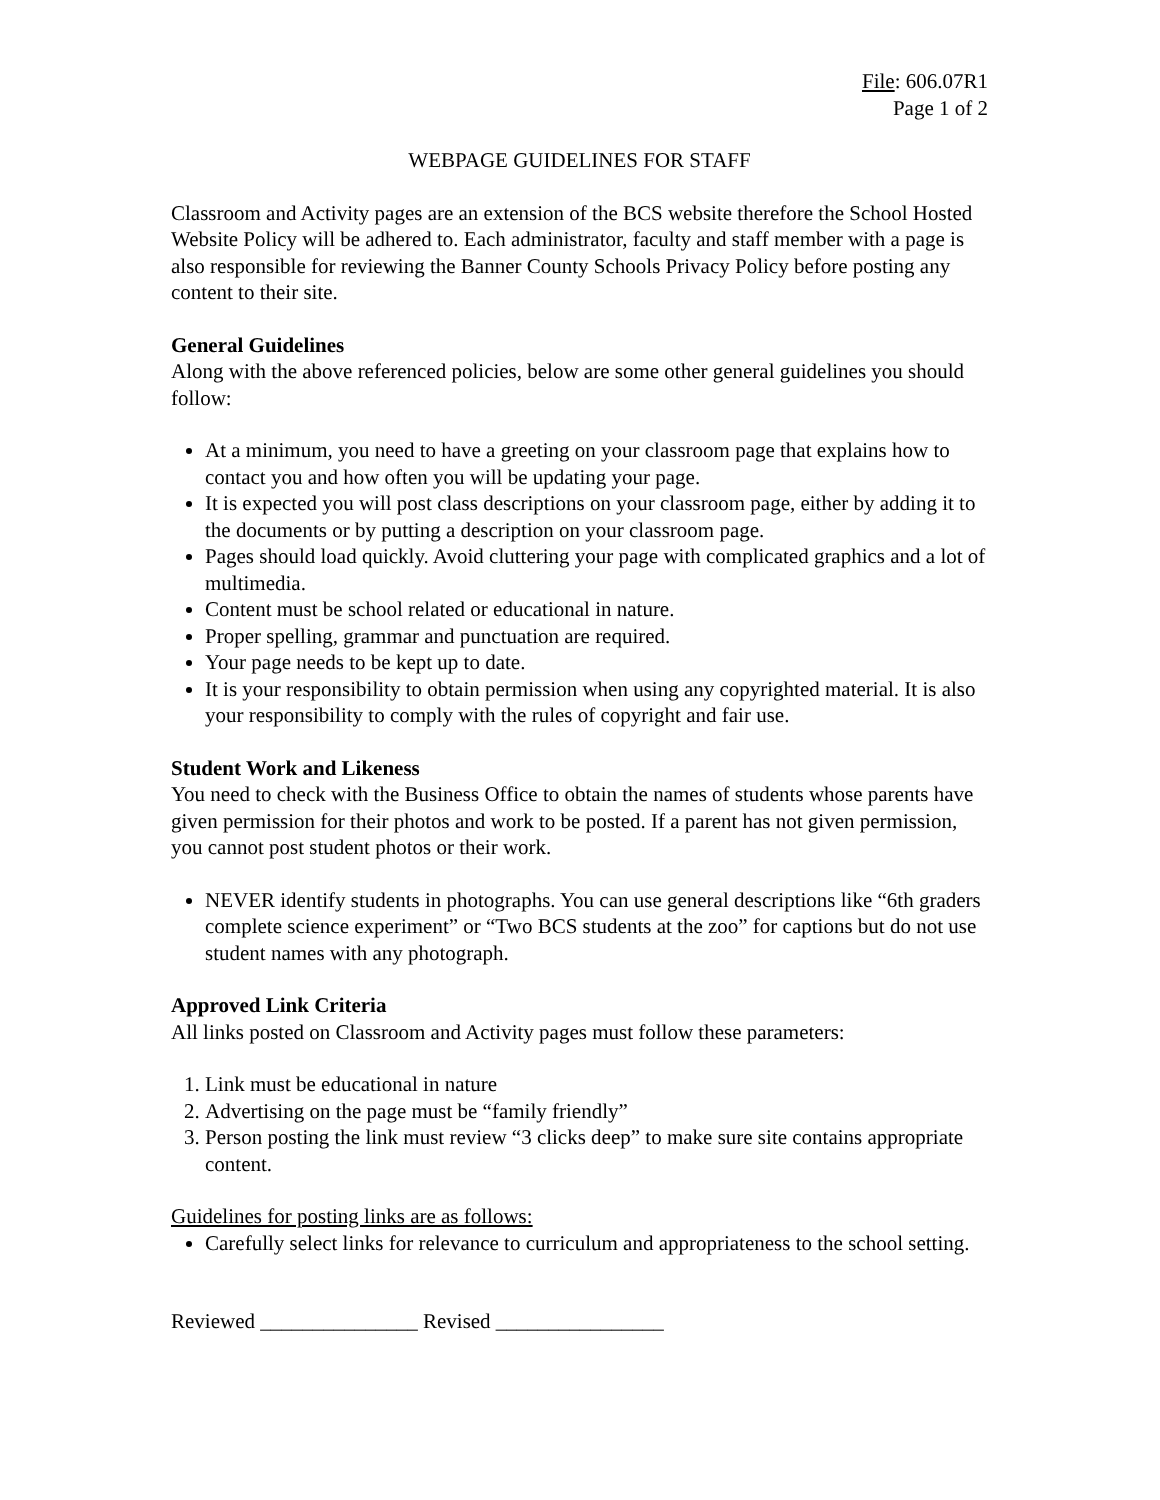File: 606.07R1
Page 1 of 2
WEBPAGE GUIDELINES FOR STAFF
Classroom and Activity pages are an extension of the BCS website therefore the School Hosted Website Policy will be adhered to. Each administrator, faculty and staff member with a page is also responsible for reviewing the Banner County Schools Privacy Policy before posting any content to their site.
General Guidelines
Along with the above referenced policies, below are some other general guidelines you should follow:
At a minimum, you need to have a greeting on your classroom page that explains how to contact you and how often you will be updating your page.
It is expected you will post class descriptions on your classroom page, either by adding it to the documents or by putting a description on your classroom page.
Pages should load quickly. Avoid cluttering your page with complicated graphics and a lot of multimedia.
Content must be school related or educational in nature.
Proper spelling, grammar and punctuation are required.
Your page needs to be kept up to date.
It is your responsibility to obtain permission when using any copyrighted material. It is also your responsibility to comply with the rules of copyright and fair use.
Student Work and Likeness
You need to check with the Business Office to obtain the names of students whose parents have given permission for their photos and work to be posted. If a parent has not given permission, you cannot post student photos or their work.
NEVER identify students in photographs. You can use general descriptions like “6th graders complete science experiment” or “Two BCS students at the zoo” for captions but do not use student names with any photograph.
Approved Link Criteria
All links posted on Classroom and Activity pages must follow these parameters:
1. Link must be educational in nature
2. Advertising on the page must be “family friendly”
3. Person posting the link must review “3 clicks deep” to make sure site contains appropriate content.
Guidelines for posting links are as follows:
Carefully select links for relevance to curriculum and appropriateness to the school setting.
Reviewed _______________ Revised ________________